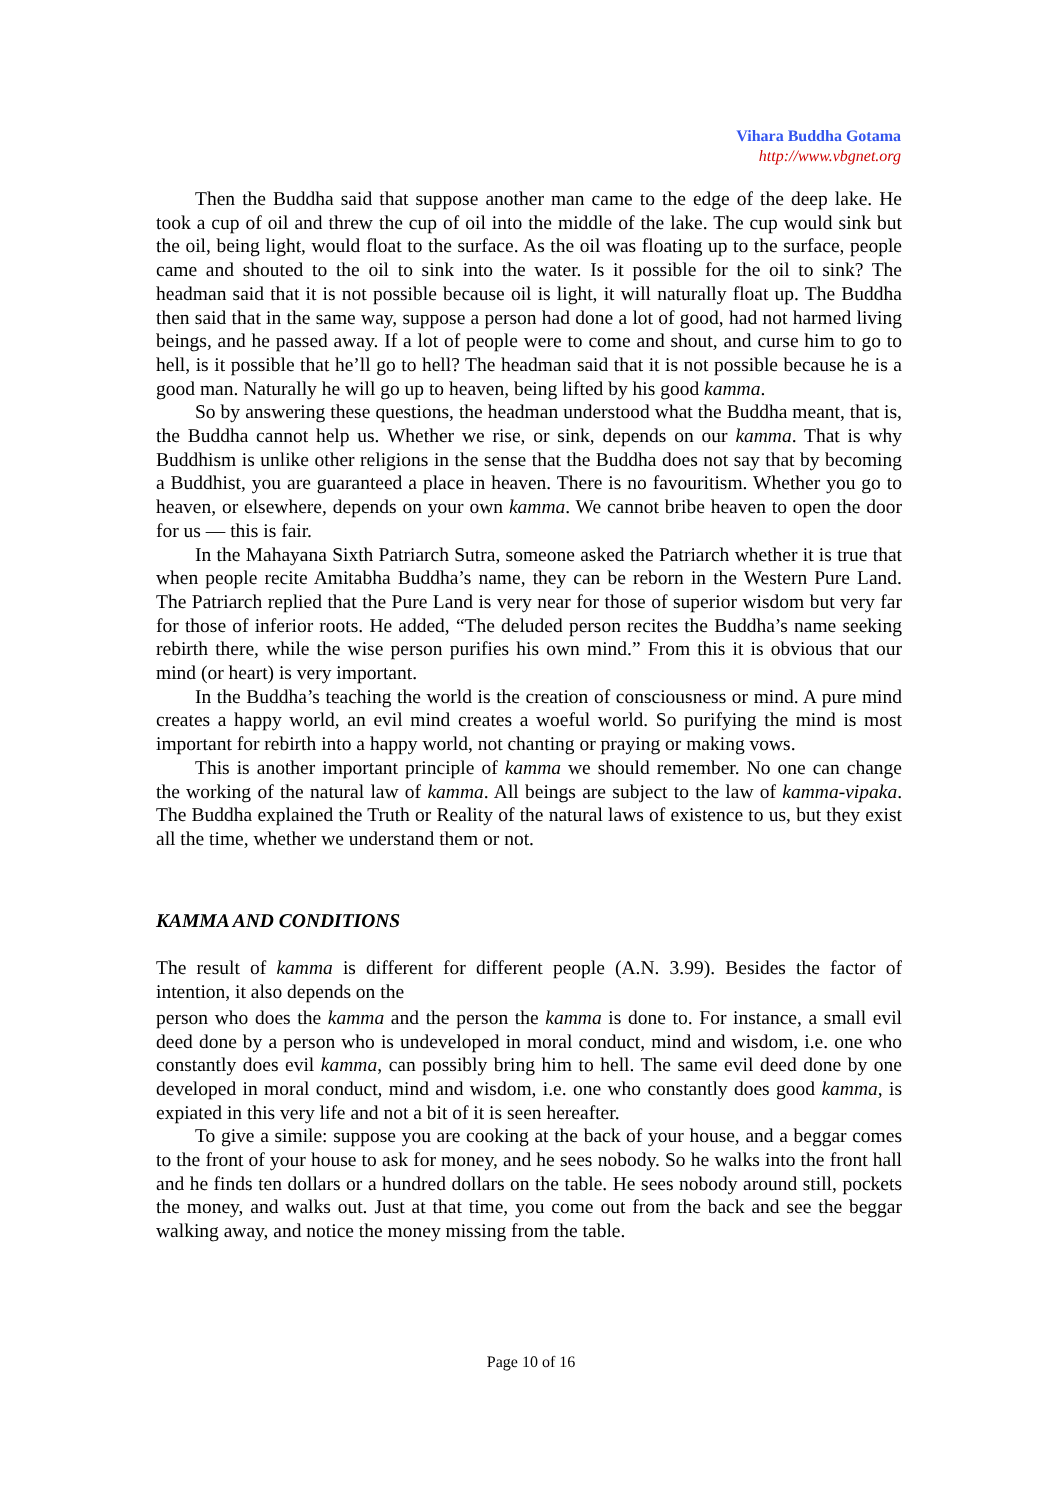Vihara Buddha Gotama
http://www.vbgnet.org
Then the Buddha said that suppose another man came to the edge of the deep lake. He took a cup of oil and threw the cup of oil into the middle of the lake. The cup would sink but the oil, being light, would float to the surface. As the oil was floating up to the surface, people came and shouted to the oil to sink into the water. Is it possible for the oil to sink? The headman said that it is not possible because oil is light, it will naturally float up. The Buddha then said that in the same way, suppose a person had done a lot of good, had not harmed living beings, and he passed away. If a lot of people were to come and shout, and curse him to go to hell, is it possible that he’ll go to hell? The headman said that it is not possible because he is a good man. Naturally he will go up to heaven, being lifted by his good kamma.
So by answering these questions, the headman understood what the Buddha meant, that is, the Buddha cannot help us. Whether we rise, or sink, depends on our kamma. That is why Buddhism is unlike other religions in the sense that the Buddha does not say that by becoming a Buddhist, you are guaranteed a place in heaven. There is no favouritism. Whether you go to heaven, or elsewhere, depends on your own kamma. We cannot bribe heaven to open the door for us — this is fair.
In the Mahayana Sixth Patriarch Sutra, someone asked the Patriarch whether it is true that when people recite Amitabha Buddha’s name, they can be reborn in the Western Pure Land. The Patriarch replied that the Pure Land is very near for those of superior wisdom but very far for those of inferior roots. He added, “The deluded person recites the Buddha’s name seeking rebirth there, while the wise person purifies his own mind.” From this it is obvious that our mind (or heart) is very important.
In the Buddha’s teaching the world is the creation of consciousness or mind. A pure mind creates a happy world, an evil mind creates a woeful world. So purifying the mind is most important for rebirth into a happy world, not chanting or praying or making vows.
This is another important principle of kamma we should remember. No one can change the working of the natural law of kamma. All beings are subject to the law of kamma-vipaka. The Buddha explained the Truth or Reality of the natural laws of existence to us, but they exist all the time, whether we understand them or not.
KAMMA AND CONDITIONS
The result of kamma is different for different people (A.N. 3.99). Besides the factor of intention, it also depends on the
person who does the kamma and the person the kamma is done to. For instance, a small evil deed done by a person who is undeveloped in moral conduct, mind and wisdom, i.e. one who constantly does evil kamma, can possibly bring him to hell. The same evil deed done by one developed in moral conduct, mind and wisdom, i.e. one who constantly does good kamma, is expiated in this very life and not a bit of it is seen hereafter.
To give a simile: suppose you are cooking at the back of your house, and a beggar comes to the front of your house to ask for money, and he sees nobody. So he walks into the front hall and he finds ten dollars or a hundred dollars on the table. He sees nobody around still, pockets the money, and walks out. Just at that time, you come out from the back and see the beggar walking away, and notice the money missing from the table.
Page 10 of 16